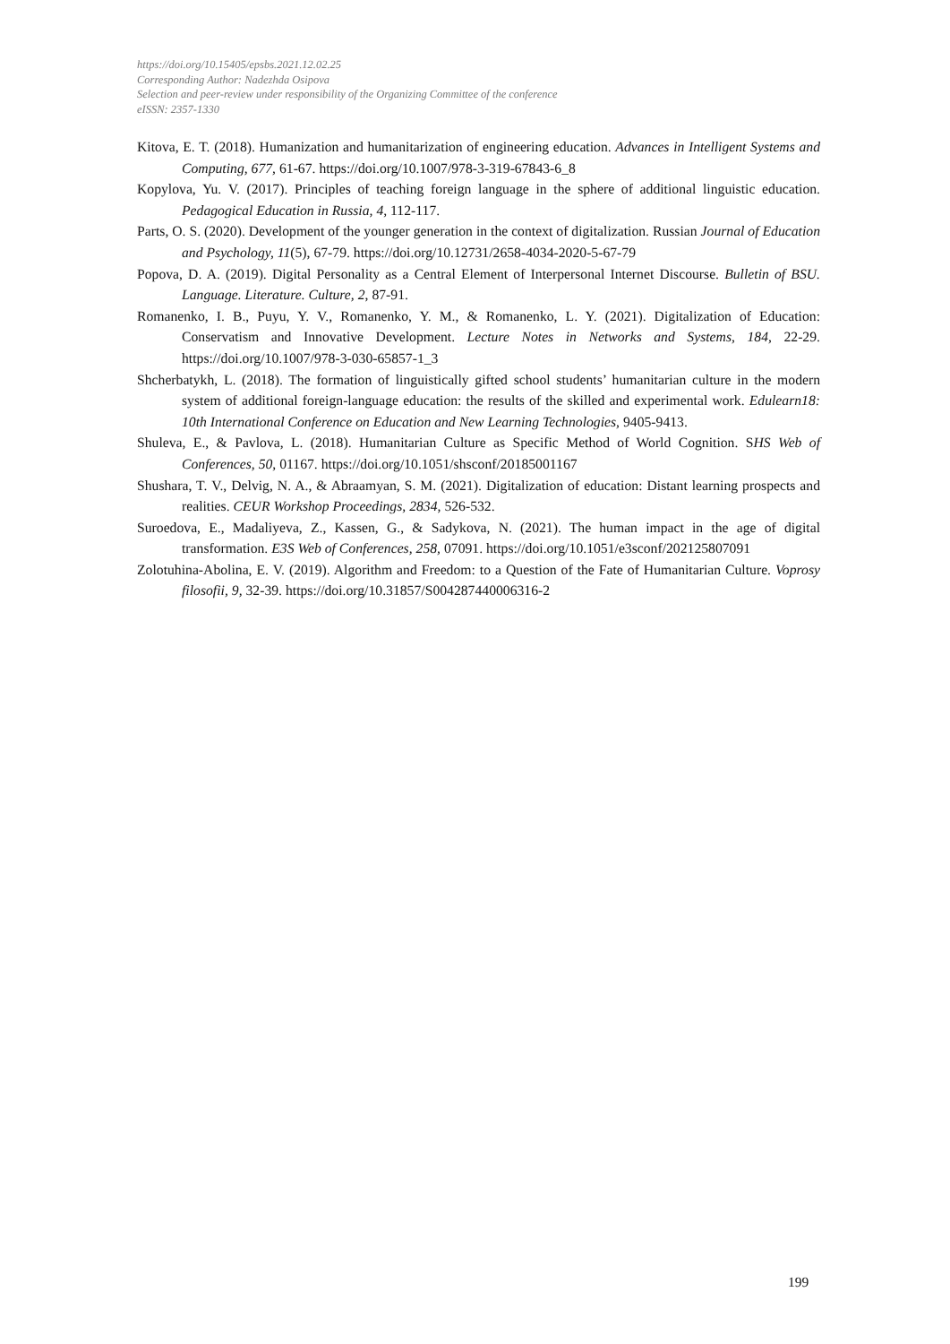https://doi.org/10.15405/epsbs.2021.12.02.25
Corresponding Author: Nadezhda Osipova
Selection and peer-review under responsibility of the Organizing Committee of the conference
eISSN: 2357-1330
Kitova, E. T. (2018). Humanization and humanitarization of engineering education. Advances in Intelligent Systems and Computing, 677, 61-67. https://doi.org/10.1007/978-3-319-67843-6_8
Kopylova, Yu. V. (2017). Principles of teaching foreign language in the sphere of additional linguistic education. Pedagogical Education in Russia, 4, 112-117.
Parts, O. S. (2020). Development of the younger generation in the context of digitalization. Russian Journal of Education and Psychology, 11(5), 67-79. https://doi.org/10.12731/2658-4034-2020-5-67-79
Popova, D. A. (2019). Digital Personality as a Central Element of Interpersonal Internet Discourse. Bulletin of BSU. Language. Literature. Culture, 2, 87-91.
Romanenko, I. B., Puyu, Y. V., Romanenko, Y. M., & Romanenko, L. Y. (2021). Digitalization of Education: Conservatism and Innovative Development. Lecture Notes in Networks and Systems, 184, 22-29. https://doi.org/10.1007/978-3-030-65857-1_3
Shcherbatykh, L. (2018). The formation of linguistically gifted school students’ humanitarian culture in the modern system of additional foreign-language education: the results of the skilled and experimental work. Edulearn18: 10th International Conference on Education and New Learning Technologies, 9405-9413.
Shuleva, E., & Pavlova, L. (2018). Humanitarian Culture as Specific Method of World Cognition. SHS Web of Conferences, 50, 01167. https://doi.org/10.1051/shsconf/20185001167
Shushara, T. V., Delvig, N. A., & Abraamyan, S. M. (2021). Digitalization of education: Distant learning prospects and realities. CEUR Workshop Proceedings, 2834, 526-532.
Suroedova, E., Madaliyeva, Z., Kassen, G., & Sadykova, N. (2021). The human impact in the age of digital transformation. E3S Web of Conferences, 258, 07091. https://doi.org/10.1051/e3sconf/202125807091
Zolotuhina-Abolina, E. V. (2019). Algorithm and Freedom: to a Question of the Fate of Humanitarian Culture. Voprosy filosofii, 9, 32-39. https://doi.org/10.31857/S004287440006316-2
199